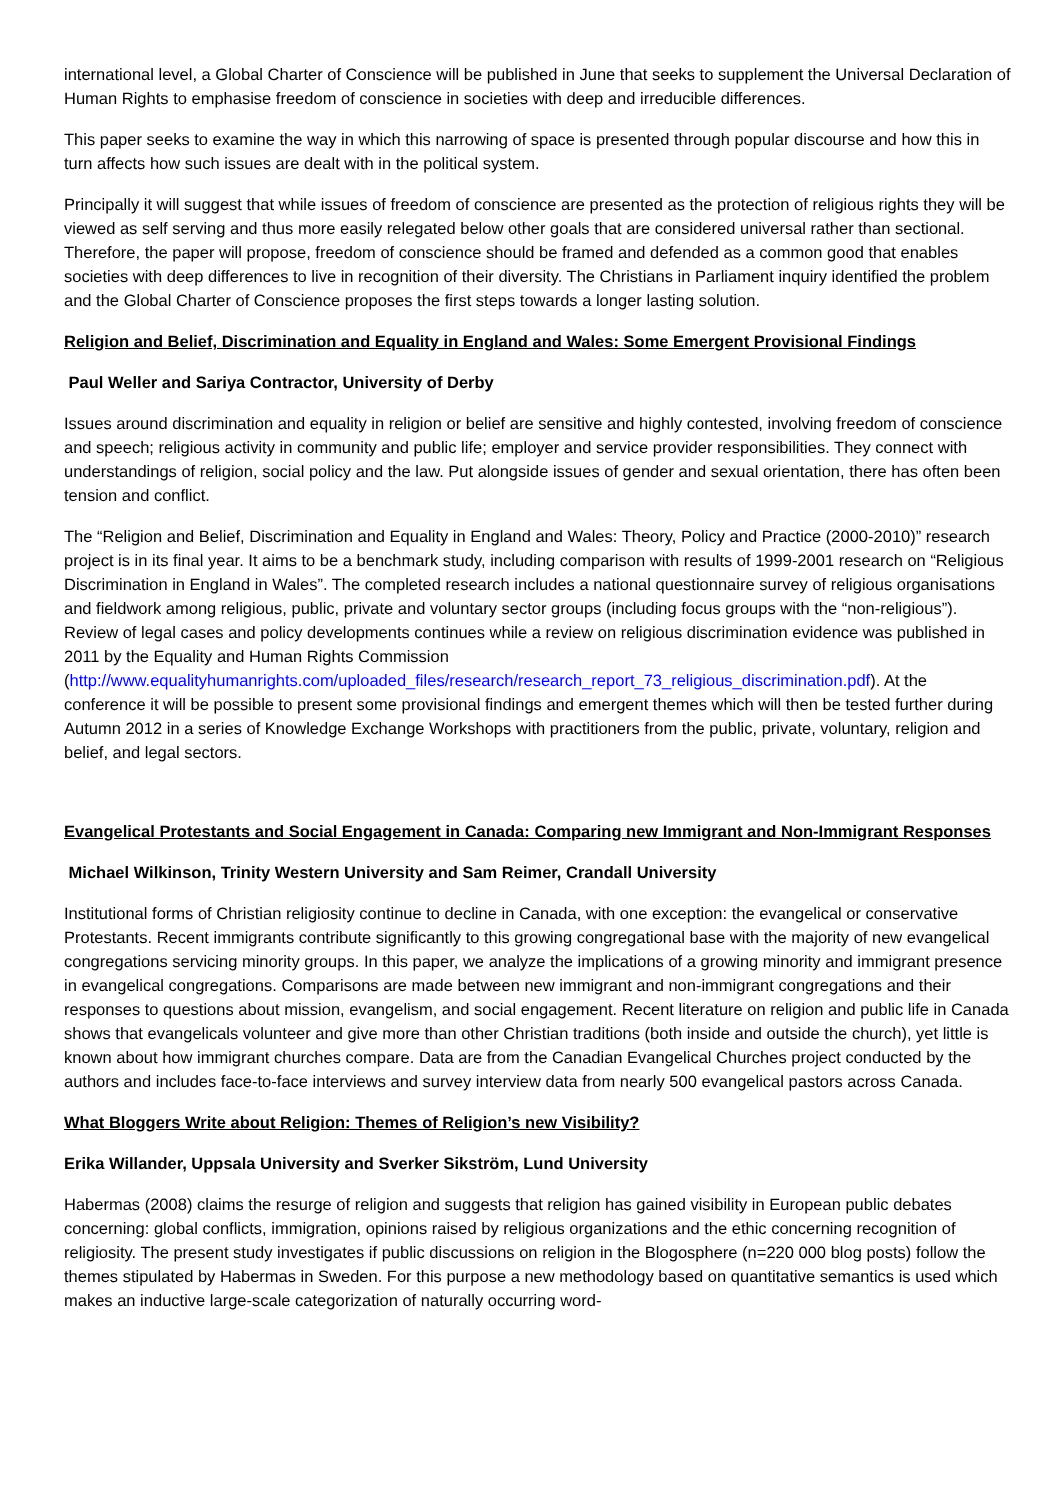international level, a Global Charter of Conscience will be published in June that seeks to supplement the Universal Declaration of Human Rights to emphasise freedom of conscience in societies with deep and irreducible differences.
This paper seeks to examine the way in which this narrowing of space is presented through popular discourse and how this in turn affects how such issues are dealt with in the political system.
Principally it will suggest that while issues of freedom of conscience are presented as the protection of religious rights they will be viewed as self serving and thus more easily relegated below other goals that are considered universal rather than sectional. Therefore, the paper will propose, freedom of conscience should be framed and defended as a common good that enables societies with deep differences to live in recognition of their diversity. The Christians in Parliament inquiry identified the problem and the Global Charter of Conscience proposes the first steps towards a longer lasting solution.
Religion and Belief, Discrimination and Equality in England and Wales: Some Emergent Provisional Findings
Paul Weller and Sariya Contractor, University of Derby
Issues around discrimination and equality in religion or belief are sensitive and highly contested, involving freedom of conscience and speech; religious activity in community and public life; employer and service provider responsibilities. They connect with understandings of religion, social policy and the law. Put alongside issues of gender and sexual orientation, there has often been tension and conflict.
The “Religion and Belief, Discrimination and Equality in England and Wales: Theory, Policy and Practice (2000-2010)” research project is in its final year. It aims to be a benchmark study, including comparison with results of 1999-2001 research on “Religious Discrimination in England in Wales”. The completed research includes a national questionnaire survey of religious organisations and fieldwork among religious, public, private and voluntary sector groups (including focus groups with the “non-religious”). Review of legal cases and policy developments continues while a review on religious discrimination evidence was published in 2011 by the Equality and Human Rights Commission (http://www.equalityhumanrights.com/uploaded_files/research/research_report_73_religious_discrimination.pdf). At the conference it will be possible to present some provisional findings and emergent themes which will then be tested further during Autumn 2012 in a series of Knowledge Exchange Workshops with practitioners from the public, private, voluntary, religion and belief, and legal sectors.
Evangelical Protestants and Social Engagement in Canada: Comparing new Immigrant and Non-Immigrant Responses
Michael Wilkinson, Trinity Western University and Sam Reimer, Crandall University
Institutional forms of Christian religiosity continue to decline in Canada, with one exception: the evangelical or conservative Protestants. Recent immigrants contribute significantly to this growing congregational base with the majority of new evangelical congregations servicing minority groups. In this paper, we analyze the implications of a growing minority and immigrant presence in evangelical congregations. Comparisons are made between new immigrant and non-immigrant congregations and their responses to questions about mission, evangelism, and social engagement. Recent literature on religion and public life in Canada shows that evangelicals volunteer and give more than other Christian traditions (both inside and outside the church), yet little is known about how immigrant churches compare. Data are from the Canadian Evangelical Churches project conducted by the authors and includes face-to-face interviews and survey interview data from nearly 500 evangelical pastors across Canada.
What Bloggers Write about Religion: Themes of Religion’s new Visibility?
Erika Willander, Uppsala University and Sverker Sikström, Lund University
Habermas (2008) claims the resurge of religion and suggests that religion has gained visibility in European public debates concerning: global conflicts, immigration, opinions raised by religious organizations and the ethic concerning recognition of religiosity. The present study investigates if public discussions on religion in the Blogosphere (n=220 000 blog posts) follow the themes stipulated by Habermas in Sweden. For this purpose a new methodology based on quantitative semantics is used which makes an inductive large-scale categorization of naturally occurring word-